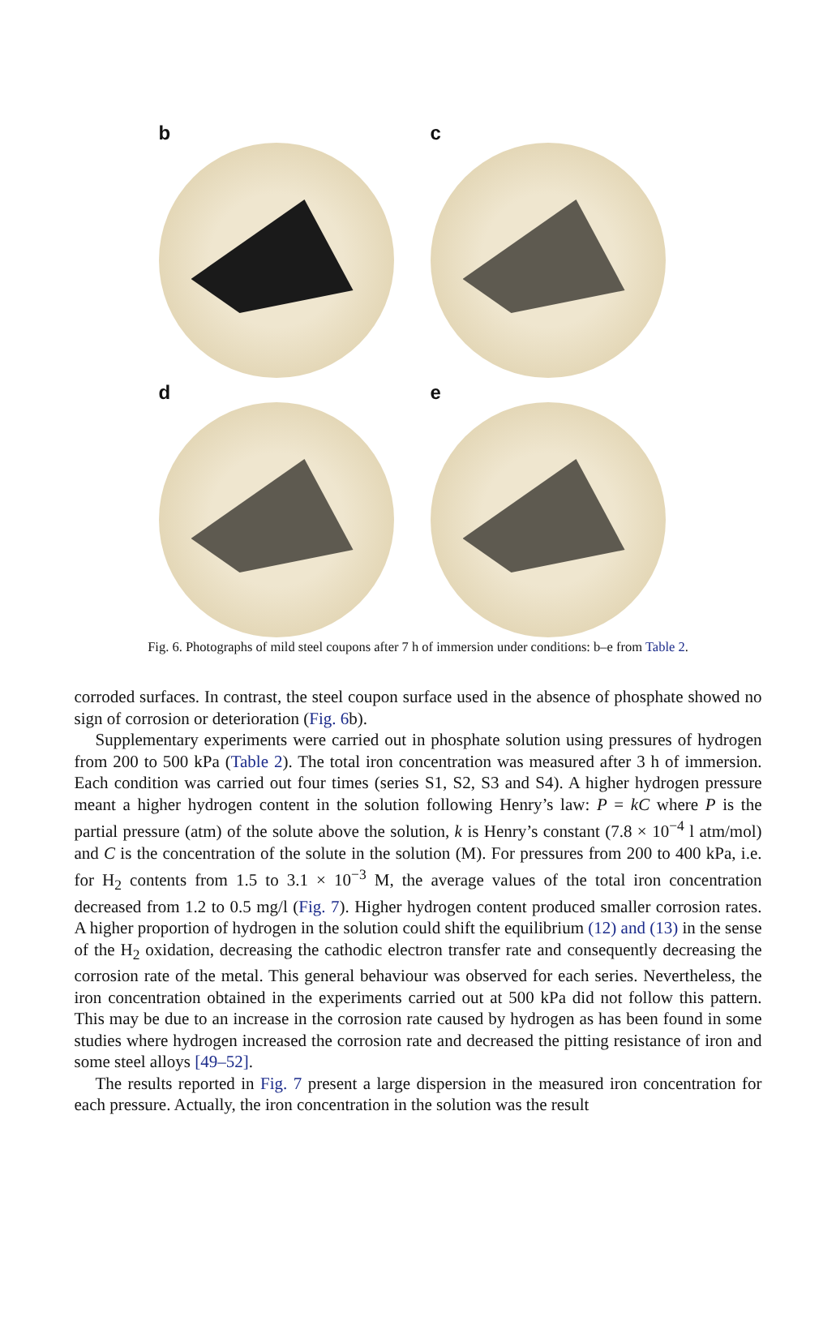b
c
d
e
Fig. 6. Photographs of mild steel coupons after 7 h of immersion under conditions: b–e from Table 2.
corroded surfaces. In contrast, the steel coupon surface used in the absence of phosphate showed no sign of corrosion or deterioration (Fig. 6b).
Supplementary experiments were carried out in phosphate solution using pressures of hydrogen from 200 to 500 kPa (Table 2). The total iron concentration was measured after 3 h of immersion. Each condition was carried out four times (series S1, S2, S3 and S4). A higher hydrogen pressure meant a higher hydrogen content in the solution following Henry’s law: P = kC where P is the partial pressure (atm) of the solute above the solution, k is Henry’s constant (7.8 × 10<sup>−4</sup> l atm/mol) and C is the concentration of the solute in the solution (M). For pressures from 200 to 400 kPa, i.e. for H<sub>2</sub> contents from 1.5 to 3.1 × 10<sup>−3</sup> M, the average values of the total iron concentration decreased from 1.2 to 0.5 mg/l (Fig. 7). Higher hydrogen content produced smaller corrosion rates. A higher proportion of hydrogen in the solution could shift the equilibrium (12) and (13) in the sense of the H<sub>2</sub> oxidation, decreasing the cathodic electron transfer rate and consequently decreasing the corrosion rate of the metal. This general behaviour was observed for each series. Nevertheless, the iron concentration obtained in the experiments carried out at 500 kPa did not follow this pattern. This may be due to an increase in the corrosion rate caused by hydrogen as has been found in some studies where hydrogen increased the corrosion rate and decreased the pitting resistance of iron and some steel alloys [49–52].
The results reported in Fig. 7 present a large dispersion in the measured iron concentration for each pressure. Actually, the iron concentration in the solution was the result